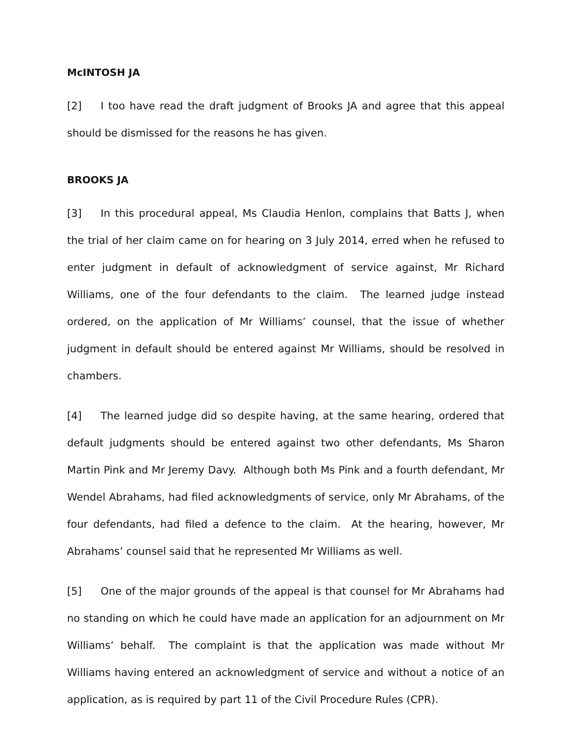McINTOSH JA
[2] I too have read the draft judgment of Brooks JA and agree that this appeal should be dismissed for the reasons he has given.
BROOKS JA
[3] In this procedural appeal, Ms Claudia Henlon, complains that Batts J, when the trial of her claim came on for hearing on 3 July 2014, erred when he refused to enter judgment in default of acknowledgment of service against, Mr Richard Williams, one of the four defendants to the claim. The learned judge instead ordered, on the application of Mr Williams’ counsel, that the issue of whether judgment in default should be entered against Mr Williams, should be resolved in chambers.
[4] The learned judge did so despite having, at the same hearing, ordered that default judgments should be entered against two other defendants, Ms Sharon Martin Pink and Mr Jeremy Davy. Although both Ms Pink and a fourth defendant, Mr Wendel Abrahams, had filed acknowledgments of service, only Mr Abrahams, of the four defendants, had filed a defence to the claim. At the hearing, however, Mr Abrahams’ counsel said that he represented Mr Williams as well.
[5] One of the major grounds of the appeal is that counsel for Mr Abrahams had no standing on which he could have made an application for an adjournment on Mr Williams’ behalf. The complaint is that the application was made without Mr Williams having entered an acknowledgment of service and without a notice of an application, as is required by part 11 of the Civil Procedure Rules (CPR).